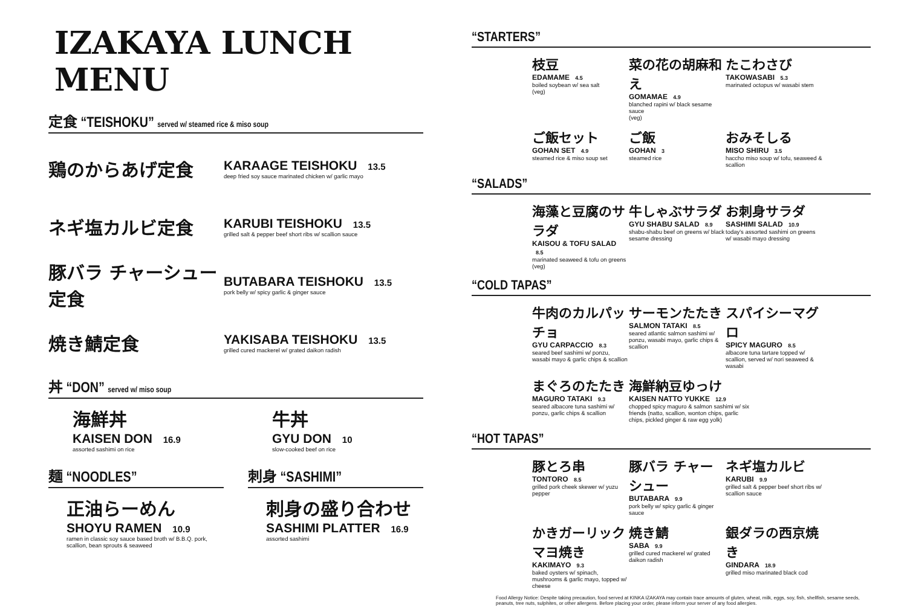IZAKAYA LUNCH MENU
定食 “TEISHOKU” served w/ steamed rice & miso soup
鶏のからあげ定食
KARAAGE TEISHOKU 13.5
deep fried soy sauce marinated chicken w/ garlic mayo
ネギ塩カルビ定食
KARUBI TEISHOKU 13.5
grilled salt & pepper beef short ribs w/ scallion sauce
豚バラ チャーシュー定食
BUTABARA TEISHOKU 13.5
pork belly w/ spicy garlic & ginger sauce
焼き鯖定食
YAKISABA TEISHOKU 13.5
grilled cured mackerel w/ grated daikon radish
丼 “DON” served w/ miso soup
海鮮丼
KAISEN DON 16.9
assorted sashimi on rice
牛丼
GYU DON 10
slow-cooked beef on rice
麺 “NOODLES”
正油らーめん
SHOYU RAMEN 10.9
ramen in classic soy sauce based broth w/ B.B.Q. pork, scallion, bean sprouts & seaweed
刺身 “SASHIMI”
刺身の盛り合わせ
SASHIMI PLATTER 16.9
assorted sashimi
“STARTERS”
枝豆
EDAMAME 4.5
boiled soybean w/ sea salt
(veg)
菜の花の胡麻和え
GOMAMAE 4.9
blanched rapini w/ black sesame sauce
(veg)
たこわさび
TAKOWASABI 5.3
marinated octopus w/ wasabi stem
ご飯セット
GOHAN SET 4.9
steamed rice & miso soup set
ご飯
GOHAN 3
steamed rice
おみそしる
MISO SHIRU 3.5
haccho miso soup w/ tofu, seaweed & scallion
“SALADS”
海藻と豆腐のサラダ
KAISOU & TOFU SALAD 8.5
marinated seaweed & tofu on greens
(veg)
牛しゃぶサラダ
GYU SHABU SALAD 8.9
shabu-shabu beef on greens w/ black sesame dressing
お刺身サラダ
SASHIMI SALAD 10.9
today's assorted sashimi on greens w/ wasabi mayo dressing
“COLD TAPAS”
牛肉のカルパッチョ
GYU CARPACCIO 8.3
seared beef sashimi w/ ponzu, wasabi mayo & garlic chips & scallion
サーモンたたき
SALMON TATAKI 8.5
seared atlantic salmon sashimi w/ ponzu, wasabi mayo, garlic chips & scallion
スパイシーマグロ
SPICY MAGURO 8.5
albacore tuna tartare topped w/ scallion, served w/ nori seaweed & wasabi
まぐろのたたき
MAGURO TATAKI 9.3
seared albacore tuna sashimi w/ ponzu, garlic chips & scallion
海鮮納豆ゆっけ
KAISEN NATTO YUKKE 12.9
chopped spicy maguro & salmon sashimi w/ six friends (natto, scallion, wonton chips, garlic chips, pickled ginger & raw egg yolk)
“HOT TAPAS”
豚とろ串
TONTORO 8.5
grilled pork cheek skewer w/ yuzu pepper
豚バラ チャーシュー
BUTABARA 9.9
pork belly w/ spicy garlic & ginger sauce
ネギ塩カルビ
KARUBI 9.9
grilled salt & pepper beef short ribs w/ scallion sauce
かきガーリックマヨ焼き
KAKIMAYO 9.3
baked oysters w/ spinach, mushrooms & garlic mayo, topped w/ cheese
焼き鯖
SABA 9.9
grilled cured mackerel w/ grated daikon radish
銀ダラの西京焼き
GINDARA 18.9
grilled miso marinated black cod
Food Allergy Notice: Despite taking precaution, food served at KINKA IZAKAYA may contain trace amounts of gluten, wheat, milk, eggs, soy, fish, shellfish, sesame seeds, peanuts, tree nuts, sulphites, or other allergens. Before placing your order, please inform your server of any food allergies.